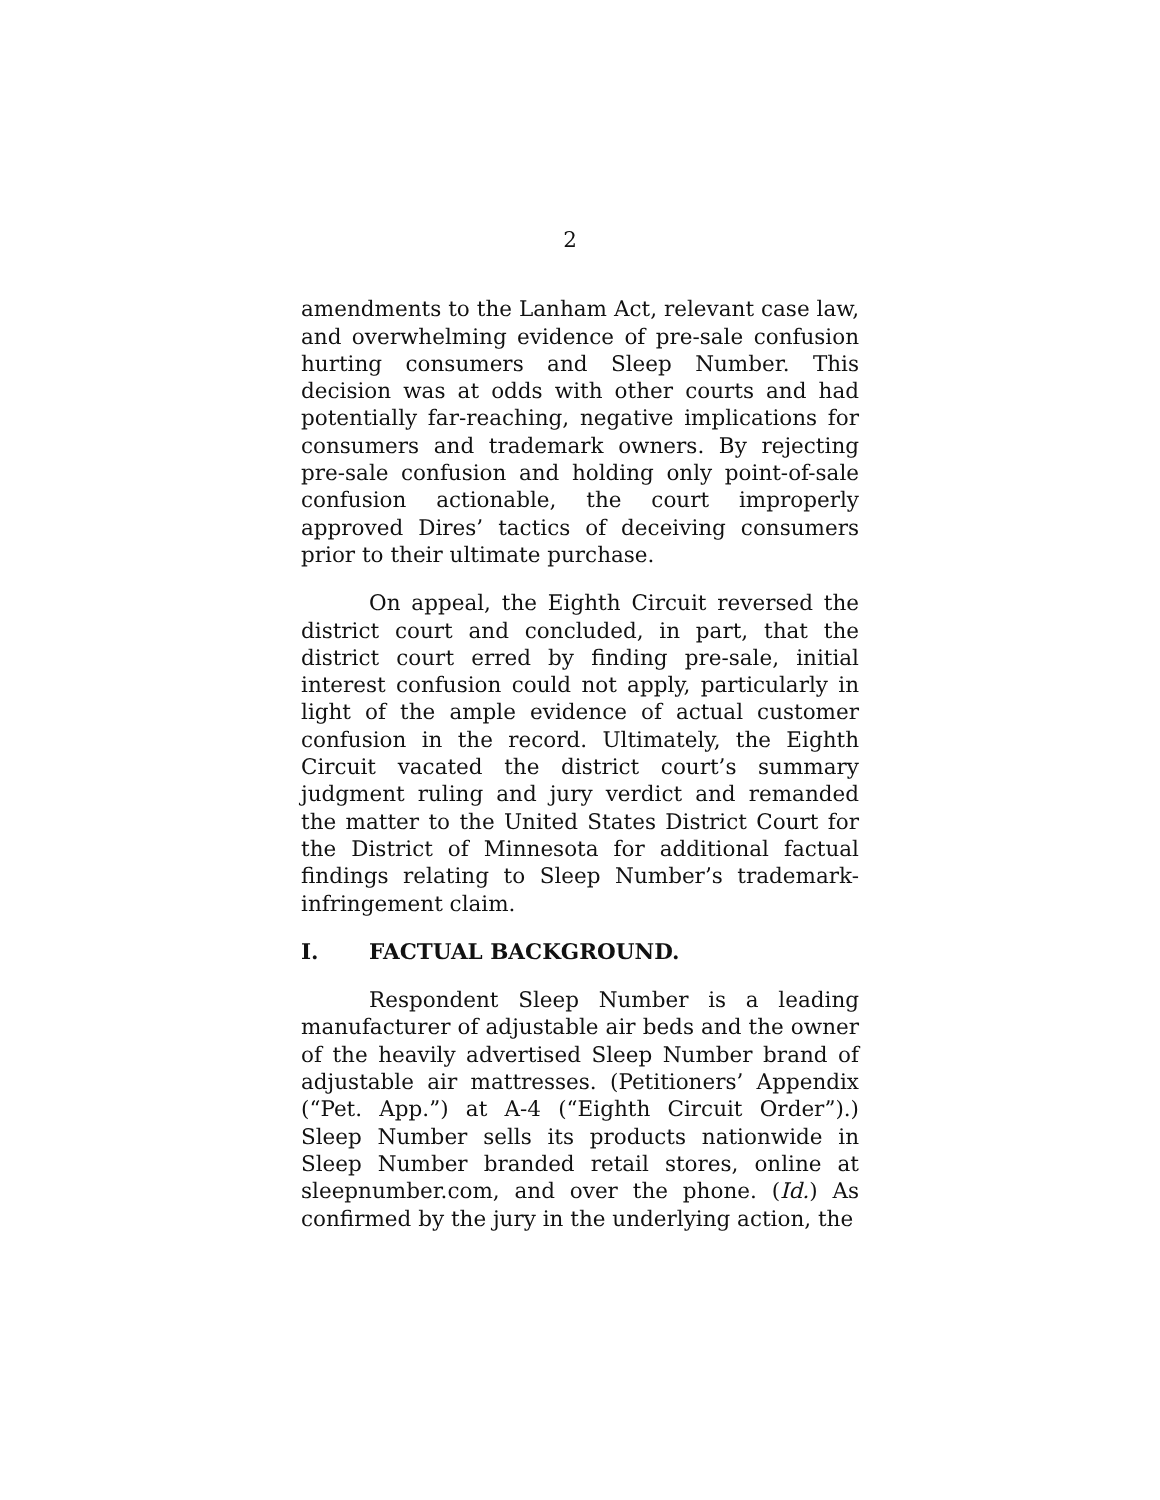2
amendments to the Lanham Act, relevant case law, and overwhelming evidence of pre-sale confusion hurting consumers and Sleep Number. This decision was at odds with other courts and had potentially far-reaching, negative implications for consumers and trademark owners. By rejecting pre-sale confusion and holding only point-of-sale confusion actionable, the court improperly approved Dires’ tactics of deceiving consumers prior to their ultimate purchase.
On appeal, the Eighth Circuit reversed the district court and concluded, in part, that the district court erred by finding pre-sale, initial interest confusion could not apply, particularly in light of the ample evidence of actual customer confusion in the record. Ultimately, the Eighth Circuit vacated the district court’s summary judgment ruling and jury verdict and remanded the matter to the United States District Court for the District of Minnesota for additional factual findings relating to Sleep Number’s trademark-infringement claim.
I. FACTUAL BACKGROUND.
Respondent Sleep Number is a leading manufacturer of adjustable air beds and the owner of the heavily advertised Sleep Number brand of adjustable air mattresses. (Petitioners’ Appendix (“Pet. App.”) at A-4 (“Eighth Circuit Order”).) Sleep Number sells its products nationwide in Sleep Number branded retail stores, online at sleepnumber.com, and over the phone. (Id.) As confirmed by the jury in the underlying action, the